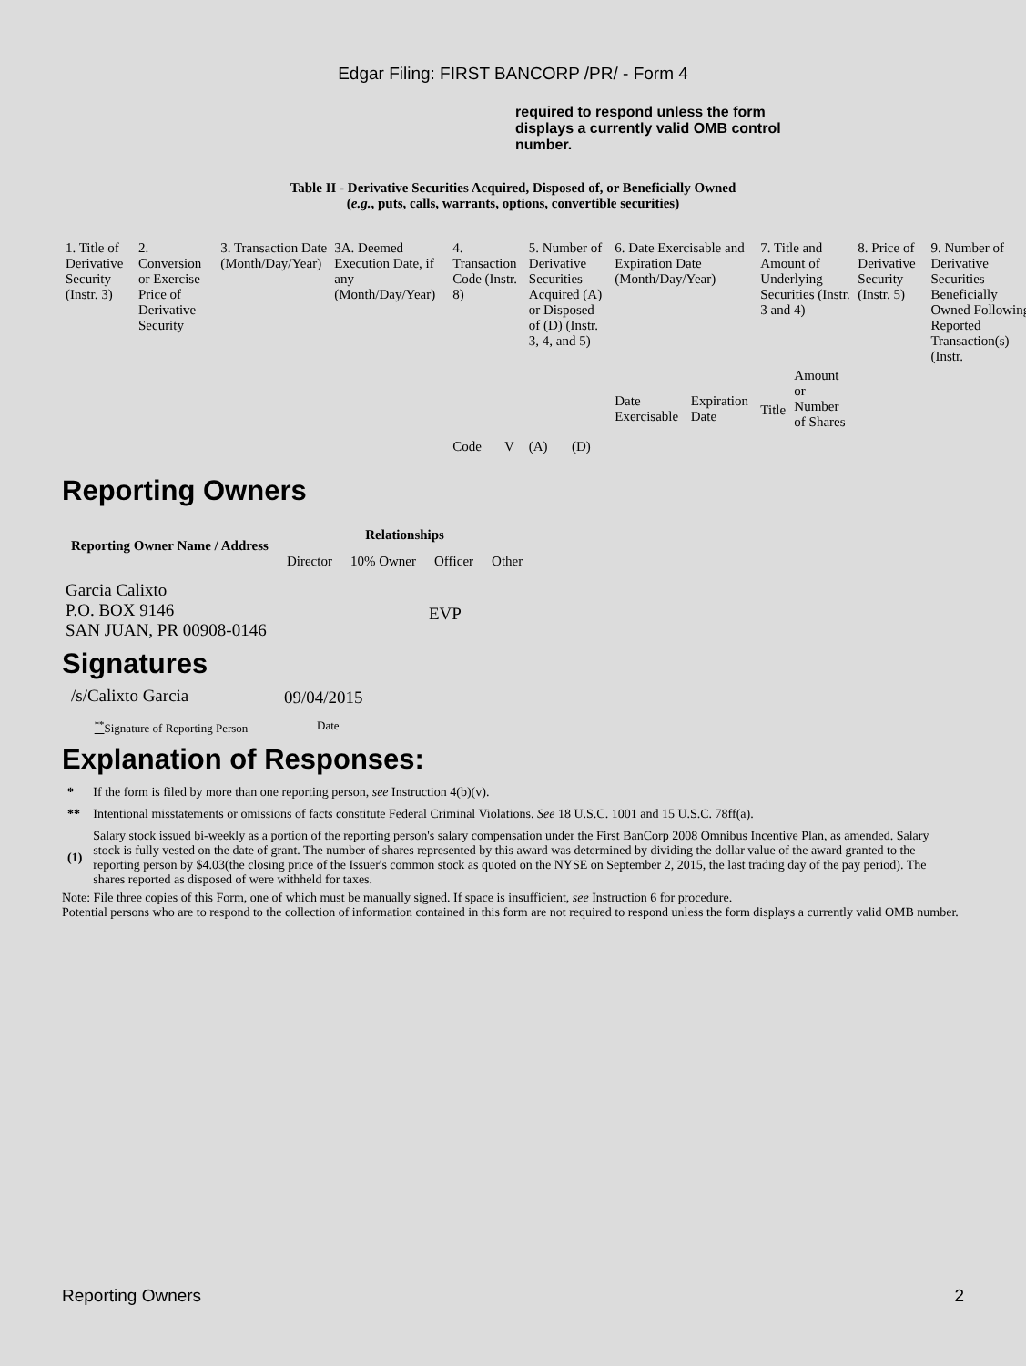Edgar Filing: FIRST BANCORP /PR/ - Form 4
required to respond unless the form displays a currently valid OMB control number.
Table II - Derivative Securities Acquired, Disposed of, or Beneficially Owned
(e.g., puts, calls, warrants, options, convertible securities)
| 1. Title of Derivative Security (Instr. 3) | 2. Conversion or Exercise Price of Derivative Security | 3. Transaction Date (Month/Day/Year) | 3A. Deemed Execution Date, if any (Month/Day/Year) | 4. Transaction Code (Instr. 8) | | 5. Number of Derivative Securities Acquired (A) or Disposed of (D) (Instr. 3, 4, and 5) | | 6. Date Exercisable and Expiration Date (Month/Day/Year) | | 7. Title and Amount of Underlying Securities (Instr. 3 and 4) | | 8. Price of Derivative Security (Instr. 5) | 9. Number of Derivative Securities Beneficially Owned Following Reported Transaction(s) (Instr. |
| --- | --- | --- | --- | --- | --- | --- | --- | --- | --- | --- | --- | --- | --- |
| | | | | Code | V | (A) | (D) | Date Exercisable | Expiration Date | Title | Amount or Number of Shares | | |
Reporting Owners
| Reporting Owner Name / Address | Relationships | | | |
| --- | --- | --- | --- | --- |
| | Director | 10% Owner | Officer | Other |
| Garcia Calixto P.O. BOX 9146 SAN JUAN, PR 00908-0146 | | | EVP | |
Signatures
| /s/Calixto Garcia | 09/04/2015 |
| <sup>**</sup> Signature of Reporting Person | Date |
Explanation of Responses:
| * | If the form is filed by more than one reporting person, see Instruction 4(b)(v). |
| ** | Intentional misstatements or omissions of facts constitute Federal Criminal Violations. See 18 U.S.C. 1001 and 15 U.S.C. 78ff(a). |
| (1) | Salary stock issued bi-weekly as a portion of the reporting person's salary compensation under the First BanCorp 2008 Omnibus Incentive Plan, as amended. Salary stock is fully vested on the date of grant. The number of shares represented by this award was determined by dividing the dollar value of the award granted to the reporting person by $4.03(the closing price of the Issuer's common stock as quoted on the NYSE on September 2, 2015, the last trading day of the pay period). The shares reported as disposed of were withheld for taxes. |
Note: File three copies of this Form, one of which must be manually signed. If space is insufficient, see Instruction 6 for procedure.
Potential persons who are to respond to the collection of information contained in this form are not required to respond unless the form displays a currently valid OMB number.
Reporting Owners 2